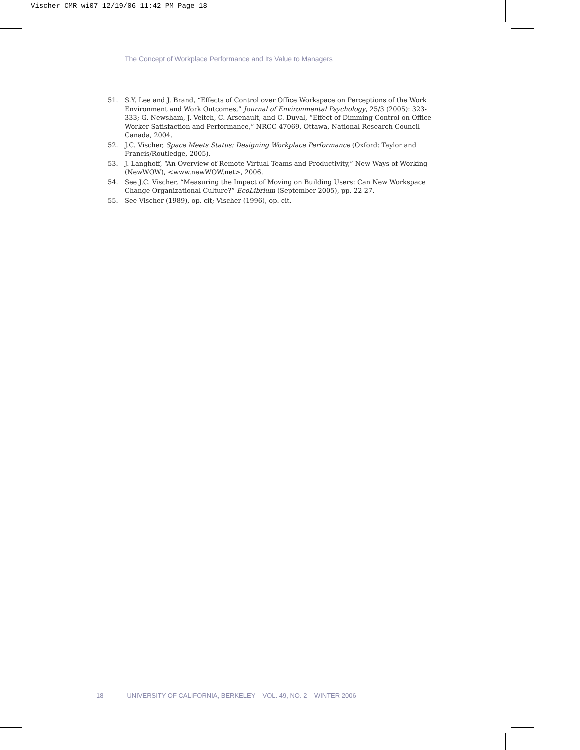Vischer CMR wi07 12/19/06 11:42 PM Page 18
The Concept of Workplace Performance and Its Value to Managers
51. S.Y. Lee and J. Brand, “Effects of Control over Office Workspace on Perceptions of the Work Environment and Work Outcomes,” Journal of Environmental Psychology, 25/3 (2005): 323-333; G. Newsham, J. Veitch, C. Arsenault, and C. Duval, “Effect of Dimming Control on Office Worker Satisfaction and Performance,” NRCC-47069, Ottawa, National Research Council Canada, 2004.
52. J.C. Vischer, Space Meets Status: Designing Workplace Performance (Oxford: Taylor and Francis/Routledge, 2005).
53. J. Langhoff, “An Overview of Remote Virtual Teams and Productivity,” New Ways of Working (NewWOW), <www.newWOW.net>, 2006.
54. See J.C. Vischer, “Measuring the Impact of Moving on Building Users: Can New Workspace Change Organizational Culture?” EcoLibrium (September 2005), pp. 22-27.
55. See Vischer (1989), op. cit; Vischer (1996), op. cit.
18 UNIVERSITY OF CALIFORNIA, BERKELEY VOL. 49, NO. 2 WINTER 2006